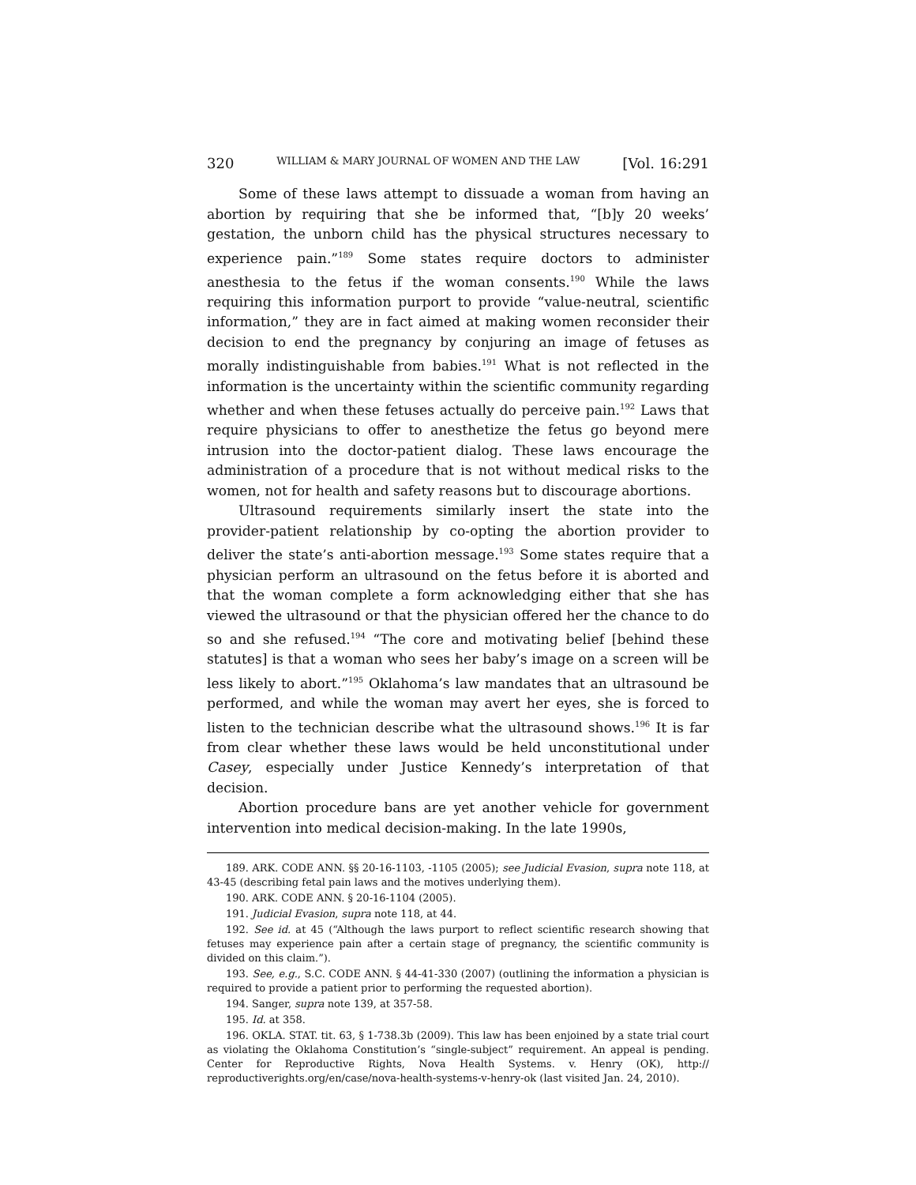320 WILLIAM & MARY JOURNAL OF WOMEN AND THE LAW [Vol. 16:291
Some of these laws attempt to dissuade a woman from having an abortion by requiring that she be informed that, “[b]y 20 weeks’ gestation, the unborn child has the physical structures necessary to experience pain.”<sup>189</sup> Some states require doctors to administer anesthesia to the fetus if the woman consents.<sup>190</sup> While the laws requiring this information purport to provide “value-neutral, scientific information,” they are in fact aimed at making women reconsider their decision to end the pregnancy by conjuring an image of fetuses as morally indistinguishable from babies.<sup>191</sup> What is not reflected in the information is the uncertainty within the scientific community regarding whether and when these fetuses actually do perceive pain.<sup>192</sup> Laws that require physicians to offer to anesthetize the fetus go beyond mere intrusion into the doctor-patient dialog. These laws encourage the administration of a procedure that is not without medical risks to the women, not for health and safety reasons but to discourage abortions.
Ultrasound requirements similarly insert the state into the provider-patient relationship by co-opting the abortion provider to deliver the state’s anti-abortion message.<sup>193</sup> Some states require that a physician perform an ultrasound on the fetus before it is aborted and that the woman complete a form acknowledging either that she has viewed the ultrasound or that the physician offered her the chance to do so and she refused.<sup>194</sup> “The core and motivating belief [behind these statutes] is that a woman who sees her baby’s image on a screen will be less likely to abort.”<sup>195</sup> Oklahoma’s law mandates that an ultrasound be performed, and while the woman may avert her eyes, she is forced to listen to the technician describe what the ultrasound shows.<sup>196</sup> It is far from clear whether these laws would be held unconstitutional under Casey, especially under Justice Kennedy’s interpretation of that decision.
Abortion procedure bans are yet another vehicle for government intervention into medical decision-making. In the late 1990s,
189. ARK. CODE ANN. §§ 20-16-1103, -1105 (2005); see Judicial Evasion, supra note 118, at 43-45 (describing fetal pain laws and the motives underlying them).
190. ARK. CODE ANN. § 20-16-1104 (2005).
191. Judicial Evasion, supra note 118, at 44.
192. See id. at 45 (“Although the laws purport to reflect scientific research showing that fetuses may experience pain after a certain stage of pregnancy, the scientific community is divided on this claim.”).
193. See, e.g., S.C. CODE ANN. § 44-41-330 (2007) (outlining the information a physician is required to provide a patient prior to performing the requested abortion).
194. Sanger, supra note 139, at 357-58.
195. Id. at 358.
196. OKLA. STAT. tit. 63, § 1-738.3b (2009). This law has been enjoined by a state trial court as violating the Oklahoma Constitution’s “single-subject” requirement. An appeal is pending. Center for Reproductive Rights, Nova Health Systems. v. Henry (OK), http:// reproductiverights.org/en/case/nova-health-systems-v-henry-ok (last visited Jan. 24, 2010).